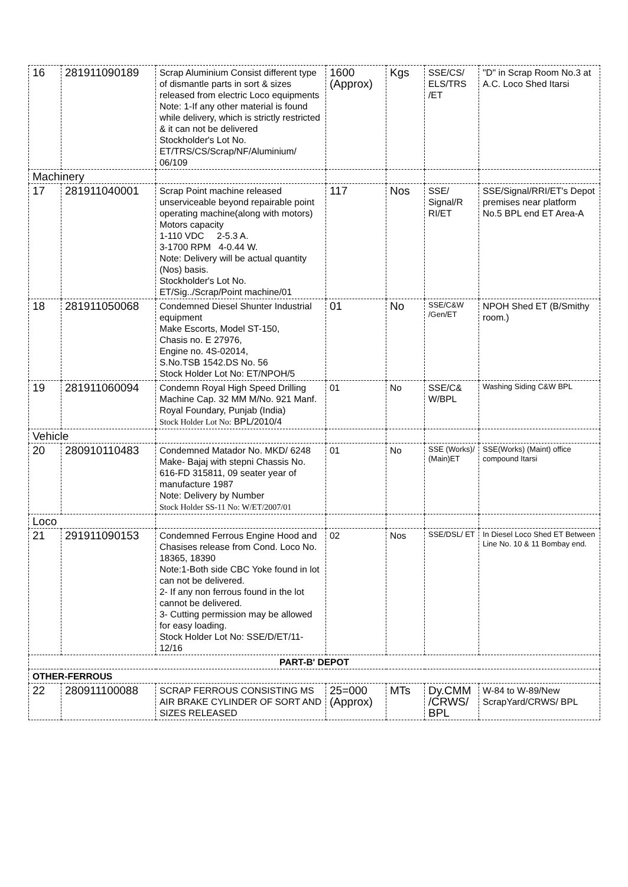| 16 | 281911090189 | Scrap Aluminium Consist different type of dismantle parts in sort & sizes released from electric Loco equipments Note: 1-If any other material is found while delivery, which is strictly restricted & it can not be delivered Stockholder's Lot No. ET/TRS/CS/Scrap/NF/Aluminium/ 06/109 | 1600 (Approx) | Kgs | SSE/CS/ ELS/TRS /ET | "D" in Scrap Room No.3 at A.C. Loco Shed Itarsi |
| Machinery | | | | | | |
| 17 | 281911040001 | Scrap Point machine released unserviceable beyond repairable point operating machine(along with motors) Motors capacity 1-110 VDC 2-5.3 A. 3-1700 RPM 4-0.44 W. Note: Delivery will be actual quantity (Nos) basis. Stockholder's Lot No. ET/Sig../Scrap/Point machine/01 | 117 | Nos | SSE/ Signal/R RI/ET | SSE/Signal/RRI/ET's Depot premises near platform No.5 BPL end ET Area-A |
| 18 | 281911050068 | Condemned Diesel Shunter Industrial equipment Make Escorts, Model ST-150, Chasis no. E 27976, Engine no. 4S-02014, S.No.TSB 1542.DS No. 56 Stock Holder Lot No: ET/NPOH/5 | 01 | No | SSE/C&W /Gen/ET | NPOH Shed ET (B/Smithy room.) |
| 19 | 281911060094 | Condemn Royal High Speed Drilling Machine Cap. 32 MM M/No. 921 Manf. Royal Foundary, Punjab (India) Stock Holder Lot No: BPL/2010/4 | 01 | No | SSE/C& W/BPL | Washing Siding C&W BPL |
| Vehicle | | | | | | |
| 20 | 280910110483 | Condemned Matador No. MKD/ 6248 Make- Bajaj with stepni Chassis No. 616-FD 315811, 09 seater year of manufacture 1987 Note: Delivery by Number Stock Holder SS-11 No: W/ET/2007/01 | 01 | No | SSE (Works)/ (Main)ET | SSE(Works) (Maint) office compound Itarsi |
| Loco | | | | | | |
| 21 | 291911090153 | Condemned Ferrous Engine Hood and Chasises release from Cond. Loco No. 18365, 18390 Note:1-Both side CBC Yoke found in lot can not be delivered. 2- If any non ferrous found in the lot cannot be delivered. 3- Cutting permission may be allowed for easy loading. Stock Holder Lot No: SSE/D/ET/11-12/16 | 02 | Nos | SSE/DSL/ ET | In Diesel Loco Shed ET Between Line No. 10 & 11 Bombay end. |
| PART-B' DEPOT | | | | | | |
| OTHER-FERROUS | | | | | | |
| 22 | 280911100088 | SCRAP FERROUS CONSISTING MS AIR BRAKE CYLINDER OF SORT AND SIZES RELEASED | 25=000 (Approx) | MTs | Dy.CMM /CRWS/ BPL | W-84 to W-89/New ScrapYard/CRWS/ BPL |